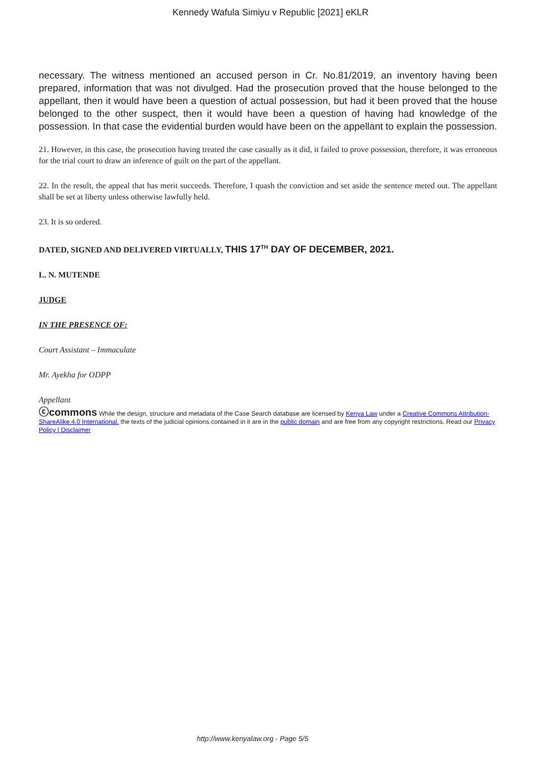Kennedy Wafula Simiyu v Republic [2021] eKLR
necessary. The witness mentioned an accused person in Cr. No.81/2019, an inventory having been prepared, information that was not divulged. Had the prosecution proved that the house belonged to the appellant, then it would have been a question of actual possession, but had it been proved that the house belonged to the other suspect, then it would have been a question of having had knowledge of the possession. In that case the evidential burden would have been on the appellant to explain the possession.
21. However, in this case, the prosecution having treated the case casually as it did, it failed to prove possession, therefore, it was erroneous for the trial court to draw an inference of guilt on the part of the appellant.
22. In the result, the appeal that has merit succeeds. Therefore, I quash the conviction and set aside the sentence meted out. The appellant shall be set at liberty unless otherwise lawfully held.
23. It is so ordered.
DATED, SIGNED AND DELIVERED VIRTUALLY, THIS 17<sup>TH</sup> DAY OF DECEMBER, 2021.
L. N. MUTENDE
JUDGE
IN THE PRESENCE OF:
Court Assistant – Immaculate
Mr. Ayekha for ODPP
Appellant
ⓒcommons While the design, structure and metadata of the Case Search database are licensed by Kenya Law under a Creative Commons Attribution-ShareAlike 4.0 International, the texts of the judicial opinions contained in it are in the public domain and are free from any copyright restrictions. Read our Privacy Policy | Disclaimer
http://www.kenyalaw.org - Page 5/5